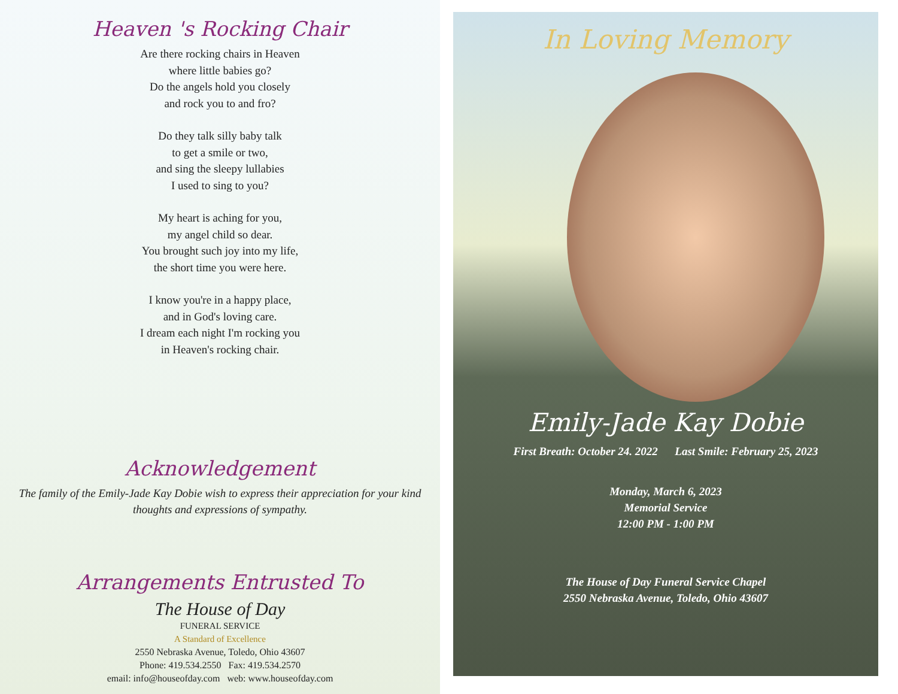Heaven 's Rocking Chair
Are there rocking chairs in Heaven
where little babies go?
Do the angels hold you closely
and rock you to and fro?
Do they talk silly baby talk
to get a smile or two,
and sing the sleepy lullabies
I used to sing to you?
My heart is aching for you,
my angel child so dear.
You brought such joy into my life,
the short time you were here.
I know you're in a happy place,
and in God's loving care.
I dream each night I'm rocking you
in Heaven's rocking chair.
Acknowledgement
The family of the Emily-Jade Kay Dobie wish to express their appreciation for your kind thoughts and expressions of sympathy.
Arrangements Entrusted To
The House of Day
FUNERAL SERVICE
A Standard of Excellence
2550 Nebraska Avenue, Toledo, Ohio 43607
Phone: 419.534.2550 Fax: 419.534.2570
email: info@houseofday.com web: www.houseofday.com
In Loving Memory
Emily-Jade Kay Dobie
First Breath: October 24. 2022 Last Smile: February 25, 2023
Monday, March 6, 2023
Memorial Service
12:00 PM - 1:00 PM
The House of Day Funeral Service Chapel
2550 Nebraska Avenue, Toledo, Ohio 43607